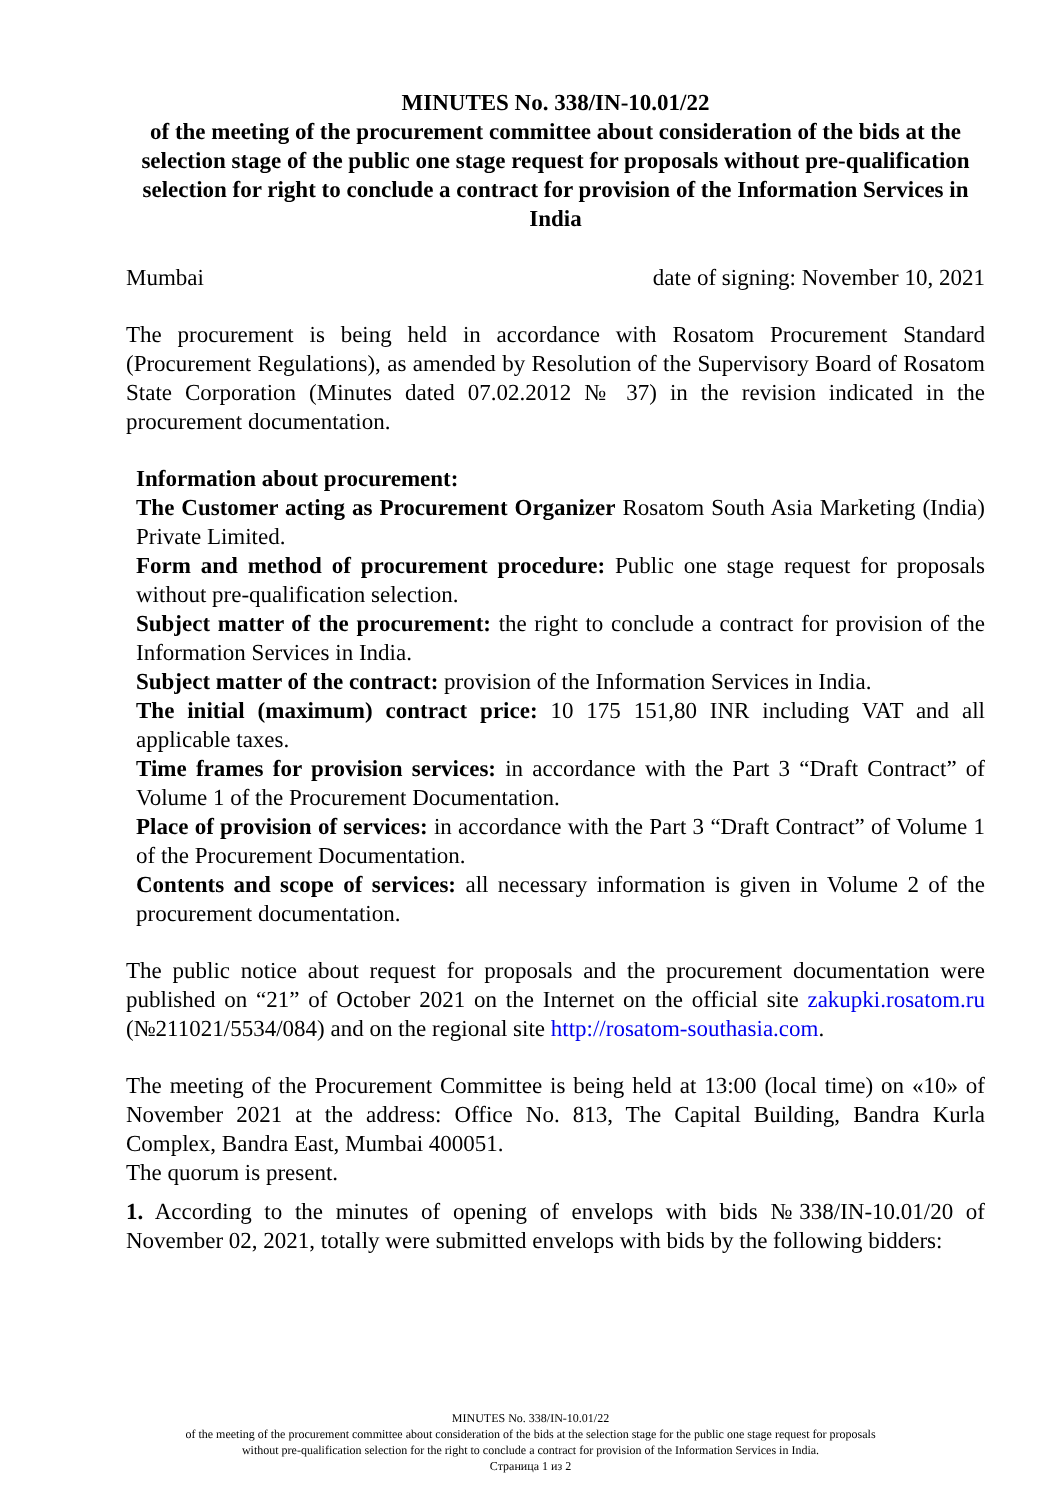MINUTES No. 338/IN-10.01/22
of the meeting of the procurement committee about consideration of the bids at the selection stage of the public one stage request for proposals without pre-qualification selection for right to conclude a contract for provision of the Information Services in India
Mumbai date of signing: November 10, 2021
The procurement is being held in accordance with Rosatom Procurement Standard (Procurement Regulations), as amended by Resolution of the Supervisory Board of Rosatom State Corporation (Minutes dated 07.02.2012 № 37) in the revision indicated in the procurement documentation.
Information about procurement:
The Customer acting as Procurement Organizer Rosatom South Asia Marketing (India) Private Limited.
Form and method of procurement procedure: Public one stage request for proposals without pre-qualification selection.
Subject matter of the procurement: the right to conclude a contract for provision of the Information Services in India.
Subject matter of the contract: provision of the Information Services in India.
The initial (maximum) contract price: 10 175 151,80 INR including VAT and all applicable taxes.
Time frames for provision services: in accordance with the Part 3 “Draft Contract” of Volume 1 of the Procurement Documentation.
Place of provision of services: in accordance with the Part 3 “Draft Contract” of Volume 1 of the Procurement Documentation.
Contents and scope of services: all necessary information is given in Volume 2 of the procurement documentation.
The public notice about request for proposals and the procurement documentation were published on “21” of October 2021 on the Internet on the official site zakupki.rosatom.ru (№211021/5534/084) and on the regional site http://rosatom-southasia.com.
The meeting of the Procurement Committee is being held at 13:00 (local time) on «10» of November 2021 at the address: Office No. 813, The Capital Building, Bandra Kurla Complex, Bandra East, Mumbai 400051.
The quorum is present.
1. According to the minutes of opening of envelops with bids №338/IN-10.01/20 of November 02, 2021, totally were submitted envelops with bids by the following bidders:
MINUTES No. 338/IN-10.01/22
of the meeting of the procurement committee about consideration of the bids at the selection stage for the public one stage request for proposals
without pre-qualification selection for the right to conclude a contract for provision of the Information Services in India.
Страница 1 из 2